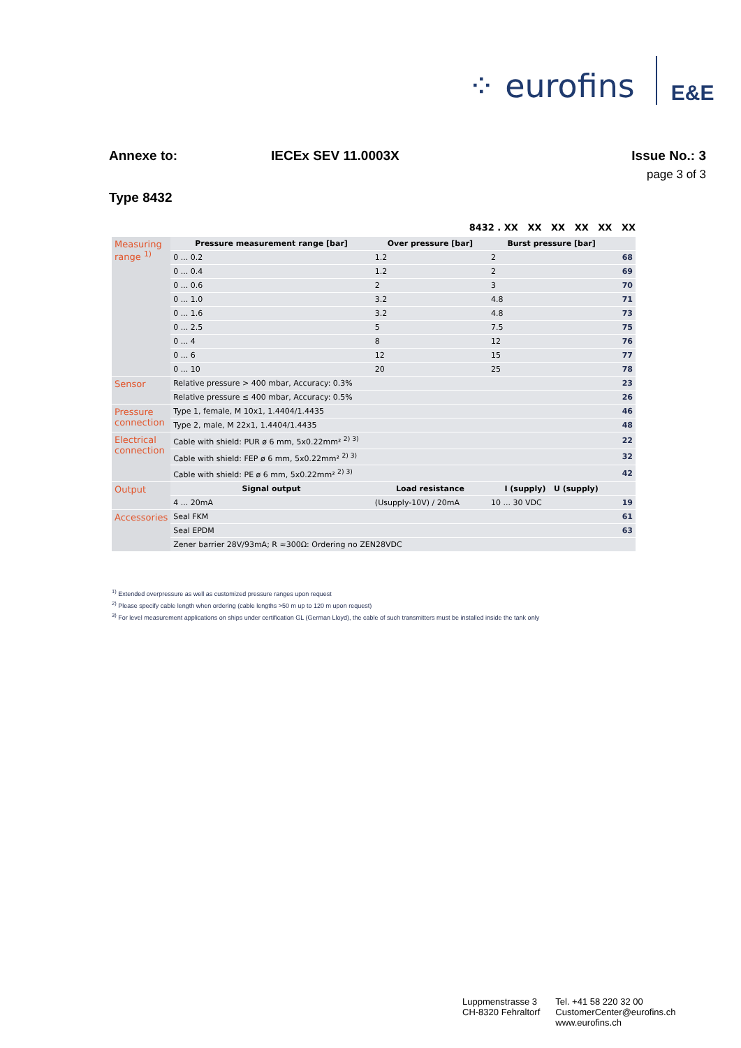⁘ eurofins
E&E
Annexe to: IECEx SEV 11.0003X Issue No.: 3
page 3 of 3
Type 8432
8432 . XX XX XX XX XX XX
| Measuring range <sup>1)</sup> | Pressure measurement range [bar] | Over pressure [bar] | Burst pressure [bar] | |
| | 0 ... 0.2 | 1.2 | 2 | 68 |
| | 0 ... 0.4 | 1.2 | 2 | 69 |
| | 0 ... 0.6 | 2 | 3 | 70 |
| | 0 ... 1.0 | 3.2 | 4.8 | 71 |
| | 0 ... 1.6 | 3.2 | 4.8 | 73 |
| | 0 ... 2.5 | 5 | 7.5 | 75 |
| | 0 ... 4 | 8 | 12 | 76 |
| | 0 ... 6 | 12 | 15 | 77 |
| | 0 ... 10 | 20 | 25 | 78 |
| Sensor | Relative pressure > 400 mbar, Accuracy: 0.3% | | | 23 |
| | Relative pressure ≤ 400 mbar, Accuracy: 0.5% | | | 26 |
| Pressure connection | Type 1, female, M 10x1, 1.4404/1.4435 | | | 46 |
| | Type 2, male, M 22x1, 1.4404/1.4435 | | | 48 |
| Electrical connection | Cable with shield: PUR ø 6 mm, 5x0.22mm² <sup>2) 3)</sup> | | | 22 |
| | Cable with shield: FEP ø 6 mm, 5x0.22mm² <sup>2) 3)</sup> | | | 32 |
| | Cable with shield: PE ø 6 mm, 5x0.22mm² <sup>2) 3)</sup> | | | 42 |
| Output | Signal output | Load resistance | I (supply) U (supply) | |
| | 4 ... 20mA | (Usupply-10V) / 20mA | 10 ... 30 VDC | 19 |
| Accessories | Seal FKM | | | 61 |
| | Seal EPDM | | | 63 |
| | Zener barrier 28V/93mA; R ≈300Ω: Ordering no ZEN28VDC | | | |
<sup>1)</sup> Extended overpressure as well as customized pressure ranges upon request
<sup>2)</sup> Please specify cable length when ordering (cable lengths >50 m up to 120 m upon request)
<sup>3)</sup> For level measurement applications on ships under certification GL (German Lloyd), the cable of such transmitters must be installed inside the tank only
Luppmenstrasse 3
CH-8320 Fehraltorf
Tel. +41 58 220 32 00
CustomerCenter@eurofins.ch
www.eurofins.ch